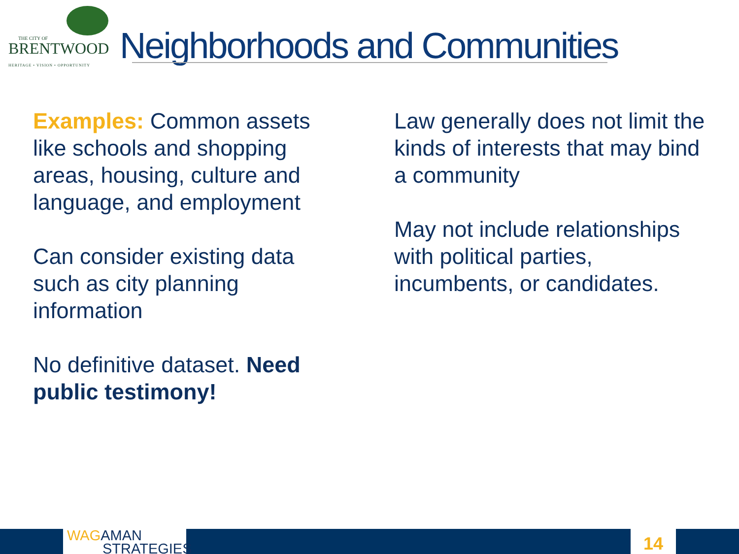THE CITY OF
BRENTWOOD
HERITAGE • VISION • OPPORTUNITY
Neighborhoods and Communities
Examples: Common assets like schools and shopping areas, housing, culture and language, and employment
Can consider existing data such as city planning information
No definitive dataset. Need public testimony!
Law generally does not limit the kinds of interests that may bind a community
May not include relationships with political parties, incumbents, or candidates.
WAGAMAN
STRATEGIES
14